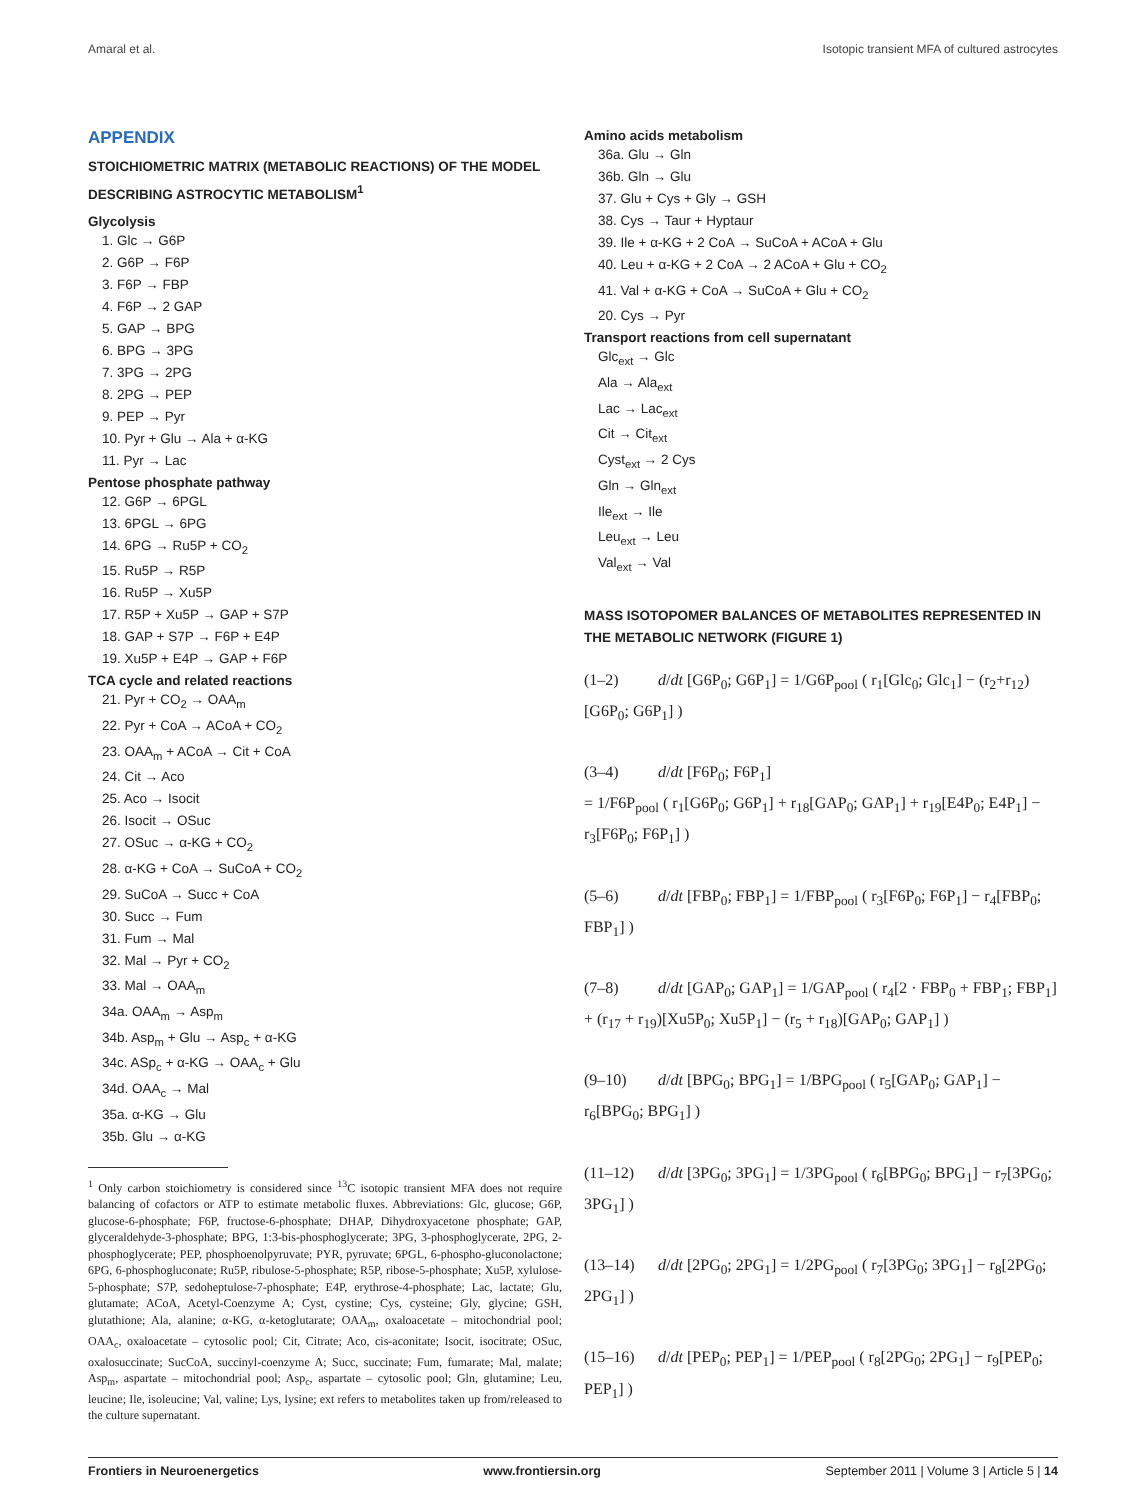Amaral et al. Isotopic transient MFA of cultured astrocytes
APPENDIX
STOICHIOMETRIC MATRIX (METABOLIC REACTIONS) OF THE MODEL DESCRIBING ASTROCYTIC METABOLISM<sup>1</sup>
Glycolysis
1. Glc → G6P
2. G6P → F6P
3. F6P → FBP
4. F6P → 2 GAP
5. GAP → BPG
6. BPG → 3PG
7. 3PG → 2PG
8. 2PG → PEP
9. PEP → Pyr
10. Pyr + Glu → Ala + α-KG
11. Pyr → Lac
Pentose phosphate pathway
12. G6P → 6PGL
13. 6PGL → 6PG
14. 6PG → Ru5P + CO<sub>2</sub>
15. Ru5P → R5P
16. Ru5P → Xu5P
17. R5P + Xu5P → GAP + S7P
18. GAP + S7P → F6P + E4P
19. Xu5P + E4P → GAP + F6P
TCA cycle and related reactions
21. Pyr + CO<sub>2</sub> → OAA<sub>m</sub>
22. Pyr + CoA → ACoA + CO<sub>2</sub>
23. OAA<sub>m</sub> + ACoA → Cit + CoA
24. Cit → Aco
25. Aco → Isocit
26. Isocit → OSuc
27. OSuc → α-KG + CO<sub>2</sub>
28. α-KG + CoA → SuCoA + CO<sub>2</sub>
29. SuCoA → Succ + CoA
30. Succ → Fum
31. Fum → Mal
32. Mal → Pyr + CO<sub>2</sub>
33. Mal → OAA<sub>m</sub>
34a. OAA<sub>m</sub> → Asp<sub>m</sub>
34b. Asp<sub>m</sub> + Glu → Asp<sub>c</sub> + α-KG
34c. ASp<sub>c</sub> + α-KG → OAA<sub>c</sub> + Glu
34d. OAA<sub>c</sub> → Mal
35a. α-KG → Glu
35b. Glu → α-KG
<sup>1</sup> Only carbon stoichiometry is considered since <sup>13</sup>C isotopic transient MFA does not require balancing of cofactors or ATP to estimate metabolic fluxes. Abbreviations: Glc, glucose; G6P, glucose-6-phosphate; F6P, fructose-6-phosphate; DHAP, Dihydroxyacetone phosphate; GAP, glyceraldehyde-3-phosphate; BPG, 1:3-bis-phosphoglycerate; 3PG, 3-phosphoglycerate, 2PG, 2-phosphoglycerate; PEP, phosphoenolpyruvate; PYR, pyruvate; 6PGL, 6-phospho-gluconolactone; 6PG, 6-phosphogluconate; Ru5P, ribulose-5-phosphate; R5P, ribose-5-phosphate; Xu5P, xylulose-5-phosphate; S7P, sedoheptulose-7-phosphate; E4P, erythrose-4-phosphate; Lac, lactate; Glu, glutamate; ACoA, Acetyl-Coenzyme A; Cyst, cystine; Cys, cysteine; Gly, glycine; GSH, glutathione; Ala, alanine; α-KG, α-ketoglutarate; OAA<sub>m</sub>, oxaloacetate – mitochondrial pool; OAA<sub>c</sub>, oxaloacetate – cytosolic pool; Cit, Citrate; Aco, cis-aconitate; Isocit, isocitrate; OSuc, oxalosuccinate; SucCoA, succinyl-coenzyme A; Succ, succinate; Fum, fumarate; Mal, malate; Asp<sub>m</sub>, aspartate – mitochondrial pool; Asp<sub>c</sub>, aspartate – cytosolic pool; Gln, glutamine; Leu, leucine; Ile, isoleucine; Val, valine; Lys, lysine; ext refers to metabolites taken up from/released to the culture supernatant.
Amino acids metabolism
36a. Glu → Gln
36b. Gln → Glu
37. Glu + Cys + Gly → GSH
38. Cys → Taur + Hyptaur
39. Ile + α-KG + 2 CoA → SuCoA + ACoA + Glu
40. Leu + α-KG + 2 CoA → 2 ACoA + Glu + CO<sub>2</sub>
41. Val + α-KG + CoA → SuCoA + Glu + CO<sub>2</sub>
20. Cys → Pyr
Transport reactions from cell supernatant
Glc<sub>ext</sub> → Glc
Ala → Ala<sub>ext</sub>
Lac → Lac<sub>ext</sub>
Cit → Cit<sub>ext</sub>
Cyst<sub>ext</sub> → 2 Cys
Gln → Gln<sub>ext</sub>
Ile<sub>ext</sub> → Ile
Leu<sub>ext</sub> → Leu
Val<sub>ext</sub> → Val
MASS ISOTOPOMER BALANCES OF METABOLITES REPRESENTED IN THE METABOLIC NETWORK (FIGURE 1)
(1–2) d/dt [G6P<sub>0</sub>; G6P<sub>1</sub>] = 1/G6P<sub>pool</sub> ( r<sub>1</sub>[Glc<sub>0</sub>; Glc<sub>1</sub>] − (r<sub>2</sub>+r<sub>12</sub>)[G6P<sub>0</sub>; G6P<sub>1</sub>] )
(3–4) d/dt [F6P<sub>0</sub>; F6P<sub>1</sub>]
= 1/F6P<sub>pool</sub> ( r<sub>1</sub>[G6P<sub>0</sub>; G6P<sub>1</sub>] + r<sub>18</sub>[GAP<sub>0</sub>; GAP<sub>1</sub>] + r<sub>19</sub>[E4P<sub>0</sub>; E4P<sub>1</sub>] − r<sub>3</sub>[F6P<sub>0</sub>; F6P<sub>1</sub>] )
(5–6) d/dt [FBP<sub>0</sub>; FBP<sub>1</sub>] = 1/FBP<sub>pool</sub> ( r<sub>3</sub>[F6P<sub>0</sub>; F6P<sub>1</sub>] − r<sub>4</sub>[FBP<sub>0</sub>; FBP<sub>1</sub>] )
(7–8) d/dt [GAP<sub>0</sub>; GAP<sub>1</sub>] = 1/GAP<sub>pool</sub> ( r<sub>4</sub>[2 · FBP<sub>0</sub> + FBP<sub>1</sub>; FBP<sub>1</sub>]
+ (r<sub>17</sub> + r<sub>19</sub>)[Xu5P<sub>0</sub>; Xu5P<sub>1</sub>] − (r<sub>5</sub> + r<sub>18</sub>)[GAP<sub>0</sub>; GAP<sub>1</sub>] )
(9–10) d/dt [BPG<sub>0</sub>; BPG<sub>1</sub>] = 1/BPG<sub>pool</sub> ( r<sub>5</sub>[GAP<sub>0</sub>; GAP<sub>1</sub>] − r<sub>6</sub>[BPG<sub>0</sub>; BPG<sub>1</sub>] )
(11–12) d/dt [3PG<sub>0</sub>; 3PG<sub>1</sub>] = 1/3PG<sub>pool</sub> ( r<sub>6</sub>[BPG<sub>0</sub>; BPG<sub>1</sub>] − r<sub>7</sub>[3PG<sub>0</sub>; 3PG<sub>1</sub>] )
(13–14) d/dt [2PG<sub>0</sub>; 2PG<sub>1</sub>] = 1/2PG<sub>pool</sub> ( r<sub>7</sub>[3PG<sub>0</sub>; 3PG<sub>1</sub>] − r<sub>8</sub>[2PG<sub>0</sub>; 2PG<sub>1</sub>] )
(15–16) d/dt [PEP<sub>0</sub>; PEP<sub>1</sub>] = 1/PEP<sub>pool</sub> ( r<sub>8</sub>[2PG<sub>0</sub>; 2PG<sub>1</sub>] − r<sub>9</sub>[PEP<sub>0</sub>; PEP<sub>1</sub>] )
Frontiers in Neuroenergetics www.frontiersin.org September 2011 | Volume 3 | Article 5 | 14